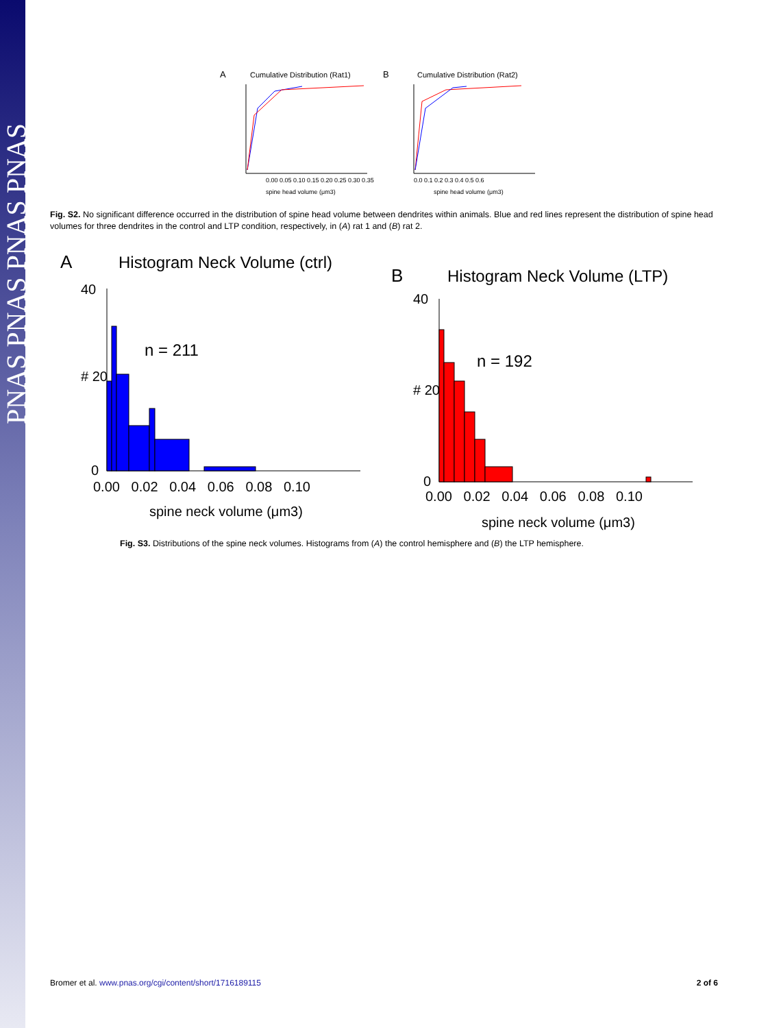PNAS PNAS PNAS PNAS
A
Cumulative Distribution (Rat1)
B
Cumulative Distribution (Rat2)
0.00 0.05 0.10 0.15 0.20 0.25 0.30 0.35
spine head volume (μm3)
0.0 0.1 0.2 0.3 0.4 0.5 0.6
spine head volume (μm3)
Fig. S2. No significant difference occurred in the distribution of spine head volume between dendrites within animals. Blue and red lines represent the distribution of spine head volumes for three dendrites in the control and LTP condition, respectively, in (A) rat 1 and (B) rat 2.
A
Histogram Neck Volume (ctrl)
n = 211
40
# 20
0
0.00 0.02 0.04 0.06 0.08 0.10
spine neck volume (μm3)
B
Histogram Neck Volume (LTP)
n = 192
40
# 20
0
0.00 0.02 0.04 0.06 0.08 0.10
spine neck volume (μm3)
Fig. S3. Distributions of the spine neck volumes. Histograms from (A) the control hemisphere and (B) the LTP hemisphere.
Bromer et al. www.pnas.org/cgi/content/short/1716189115 2 of 6